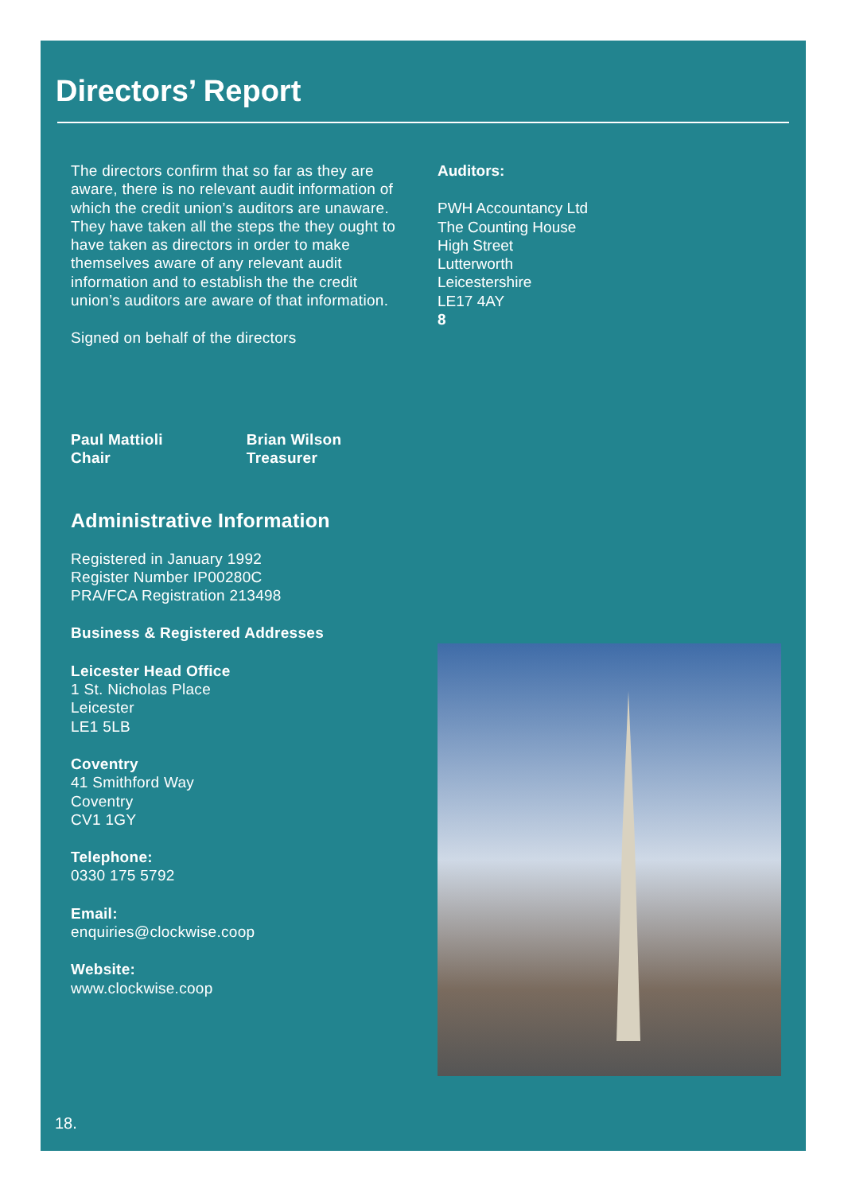Directors’ Report
The directors confirm that so far as they are aware, there is no relevant audit information of which the credit union’s auditors are unaware. They have taken all the steps the they ought to have taken as directors in order to make themselves aware of any relevant audit information and to establish the the credit union’s auditors are aware of that information.
Signed on behalf of the directors
Paul Mattioli
Chair
Brian Wilson
Treasurer
Administrative Information
Registered in January 1992
Register Number IP00280C
PRA/FCA Registration 213498
Business & Registered Addresses
Leicester Head Office
1 St. Nicholas Place
Leicester
LE1 5LB
Coventry
41 Smithford Way
Coventry
CV1 1GY
Telephone:
0330 175 5792
Email:
enquiries@clockwise.coop
Website:
www.clockwise.coop
Auditors:
PWH Accountancy Ltd
The Counting House
High Street
Lutterworth
Leicestershire
LE17 4AY
8
18.